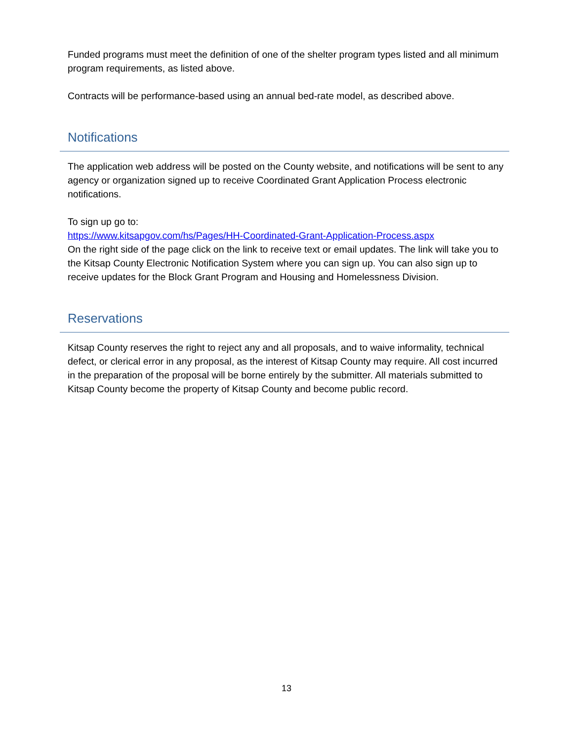Funded programs must meet the definition of one of the shelter program types listed and all minimum program requirements, as listed above.
Contracts will be performance-based using an annual bed-rate model, as described above.
Notifications
The application web address will be posted on the County website, and notifications will be sent to any agency or organization signed up to receive Coordinated Grant Application Process electronic notifications.
To sign up go to:
https://www.kitsapgov.com/hs/Pages/HH-Coordinated-Grant-Application-Process.aspx
On the right side of the page click on the link to receive text or email updates. The link will take you to the Kitsap County Electronic Notification System where you can sign up. You can also sign up to receive updates for the Block Grant Program and Housing and Homelessness Division.
Reservations
Kitsap County reserves the right to reject any and all proposals, and to waive informality, technical defect, or clerical error in any proposal, as the interest of Kitsap County may require. All cost incurred in the preparation of the proposal will be borne entirely by the submitter. All materials submitted to Kitsap County become the property of Kitsap County and become public record.
13